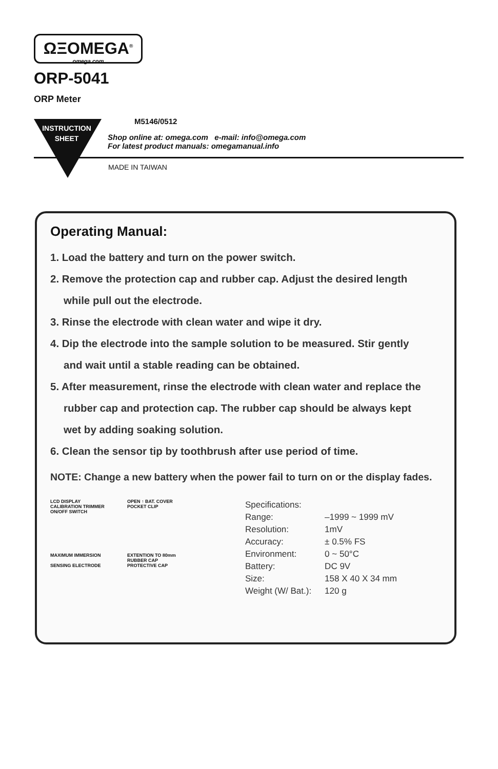ΩΞOMEGA<sup>®</sup>
omega.com
ORP-5041
ORP Meter
INSTRUCTION SHEET
M5146/0512
Shop online at: omega.com e-mail: info@omega.com
For latest product manuals: omegamanual.info
MADE IN TAIWAN
Operating Manual:
1. Load the battery and turn on the power switch.
2. Remove the protection cap and rubber cap. Adjust the desired length
while pull out the electrode.
3. Rinse the electrode with clean water and wipe it dry.
4. Dip the electrode into the sample solution to be measured. Stir gently
and wait until a stable reading can be obtained.
5. After measurement, rinse the electrode with clean water and replace the
rubber cap and protection cap. The rubber cap should be always kept
wet by adding soaking solution.
6. Clean the sensor tip by toothbrush after use period of time.
NOTE: Change a new battery when the power fail to turn on or the display fades.
LCD DISPLAY
CALIBRATION TRIMMER
ON/OFF SWITCH
OPEN ↑ BAT. COVER
POCKET CLIP
MAXIMUM IMMERSION
SENSING ELECTRODE
EXTENTION TO 80mm
RUBBER CAP
PROTECTIVE CAP
| Specifications: | |
| Range: | –1999 ~ 1999 mV |
| Resolution: | 1mV |
| Accuracy: | ± 0.5% FS |
| Environment: | 0 ~ 50°C |
| Battery: | DC 9V |
| Size: | 158 X 40 X 34 mm |
| Weight (W/ Bat.): | 120 g |